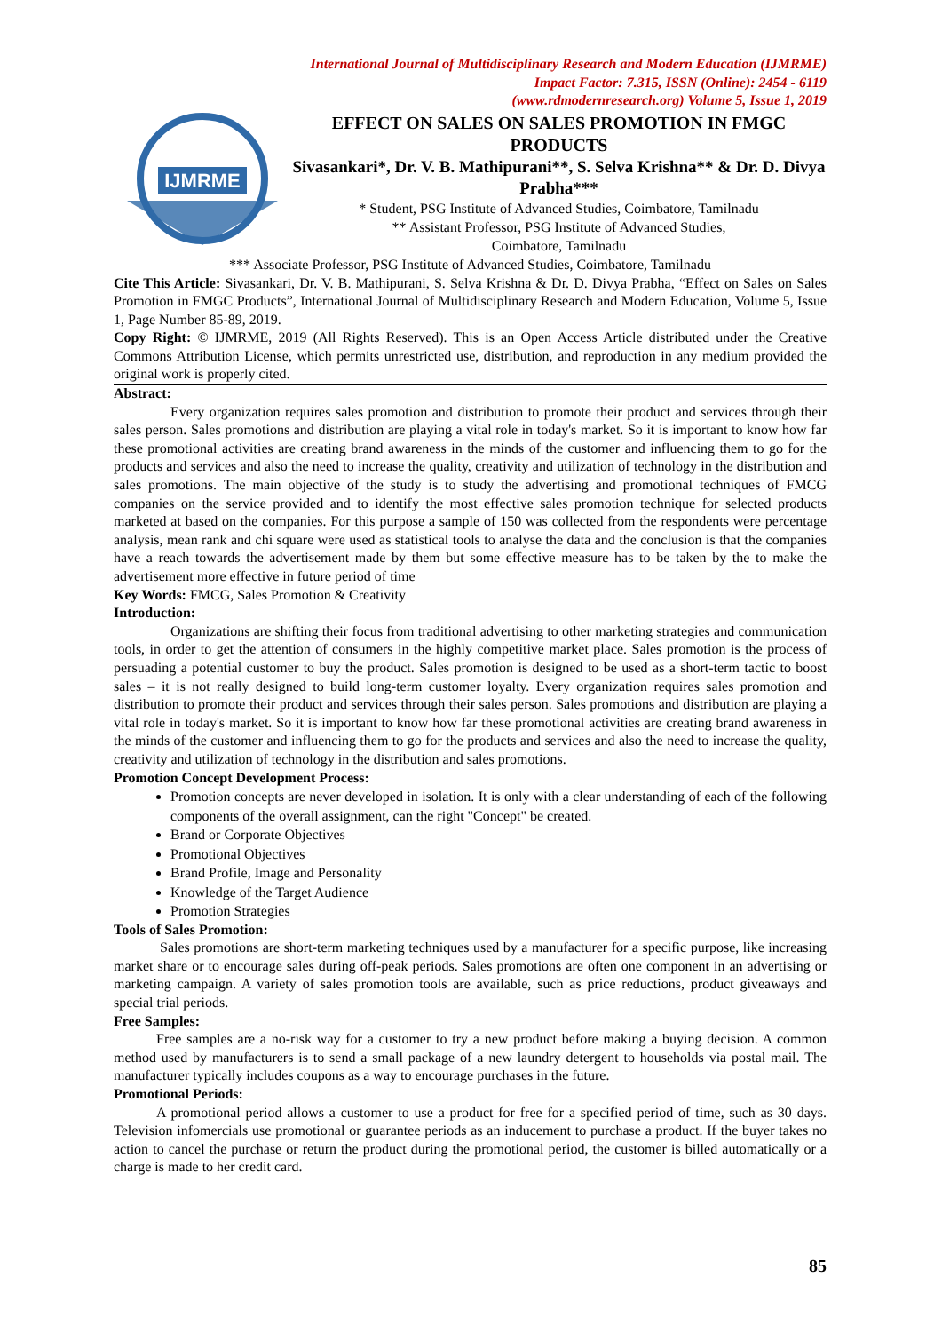International Journal of Multidisciplinary Research and Modern Education (IJMRME)
Impact Factor: 7.315, ISSN (Online): 2454 - 6119
(www.rdmodernresearch.org) Volume 5, Issue 1, 2019
IJMRME
EFFECT ON SALES ON SALES PROMOTION IN FMGC PRODUCTS
Sivasankari*, Dr. V. B. Mathipurani**, S. Selva Krishna** & Dr. D. Divya Prabha***
* Student, PSG Institute of Advanced Studies, Coimbatore, Tamilnadu
** Assistant Professor, PSG Institute of Advanced Studies,
Coimbatore, Tamilnadu
*** Associate Professor, PSG Institute of Advanced Studies, Coimbatore, Tamilnadu
Cite This Article: Sivasankari, Dr. V. B. Mathipurani, S. Selva Krishna & Dr. D. Divya Prabha, “Effect on Sales on Sales Promotion in FMGC Products”, International Journal of Multidisciplinary Research and Modern Education, Volume 5, Issue 1, Page Number 85-89, 2019.
Copy Right: © IJMRME, 2019 (All Rights Reserved). This is an Open Access Article distributed under the Creative Commons Attribution License, which permits unrestricted use, distribution, and reproduction in any medium provided the original work is properly cited.
Abstract:
Every organization requires sales promotion and distribution to promote their product and services through their sales person. Sales promotions and distribution are playing a vital role in today's market. So it is important to know how far these promotional activities are creating brand awareness in the minds of the customer and influencing them to go for the products and services and also the need to increase the quality, creativity and utilization of technology in the distribution and sales promotions. The main objective of the study is to study the advertising and promotional techniques of FMCG companies on the service provided and to identify the most effective sales promotion technique for selected products marketed at based on the companies. For this purpose a sample of 150 was collected from the respondents were percentage analysis, mean rank and chi square were used as statistical tools to analyse the data and the conclusion is that the companies have a reach towards the advertisement made by them but some effective measure has to be taken by the to make the advertisement more effective in future period of time
Key Words: FMCG, Sales Promotion & Creativity
Introduction:
Organizations are shifting their focus from traditional advertising to other marketing strategies and communication tools, in order to get the attention of consumers in the highly competitive market place. Sales promotion is the process of persuading a potential customer to buy the product. Sales promotion is designed to be used as a short-term tactic to boost sales – it is not really designed to build long-term customer loyalty. Every organization requires sales promotion and distribution to promote their product and services through their sales person. Sales promotions and distribution are playing a vital role in today's market. So it is important to know how far these promotional activities are creating brand awareness in the minds of the customer and influencing them to go for the products and services and also the need to increase the quality, creativity and utilization of technology in the distribution and sales promotions.
Promotion Concept Development Process:
Promotion concepts are never developed in isolation. It is only with a clear understanding of each of the following components of the overall assignment, can the right "Concept" be created.
Brand or Corporate Objectives
Promotional Objectives
Brand Profile, Image and Personality
Knowledge of the Target Audience
Promotion Strategies
Tools of Sales Promotion:
Sales promotions are short-term marketing techniques used by a manufacturer for a specific purpose, like increasing market share or to encourage sales during off-peak periods. Sales promotions are often one component in an advertising or marketing campaign. A variety of sales promotion tools are available, such as price reductions, product giveaways and special trial periods.
Free Samples:
Free samples are a no-risk way for a customer to try a new product before making a buying decision. A common method used by manufacturers is to send a small package of a new laundry detergent to households via postal mail. The manufacturer typically includes coupons as a way to encourage purchases in the future.
Promotional Periods:
A promotional period allows a customer to use a product for free for a specified period of time, such as 30 days. Television infomercials use promotional or guarantee periods as an inducement to purchase a product. If the buyer takes no action to cancel the purchase or return the product during the promotional period, the customer is billed automatically or a charge is made to her credit card.
85